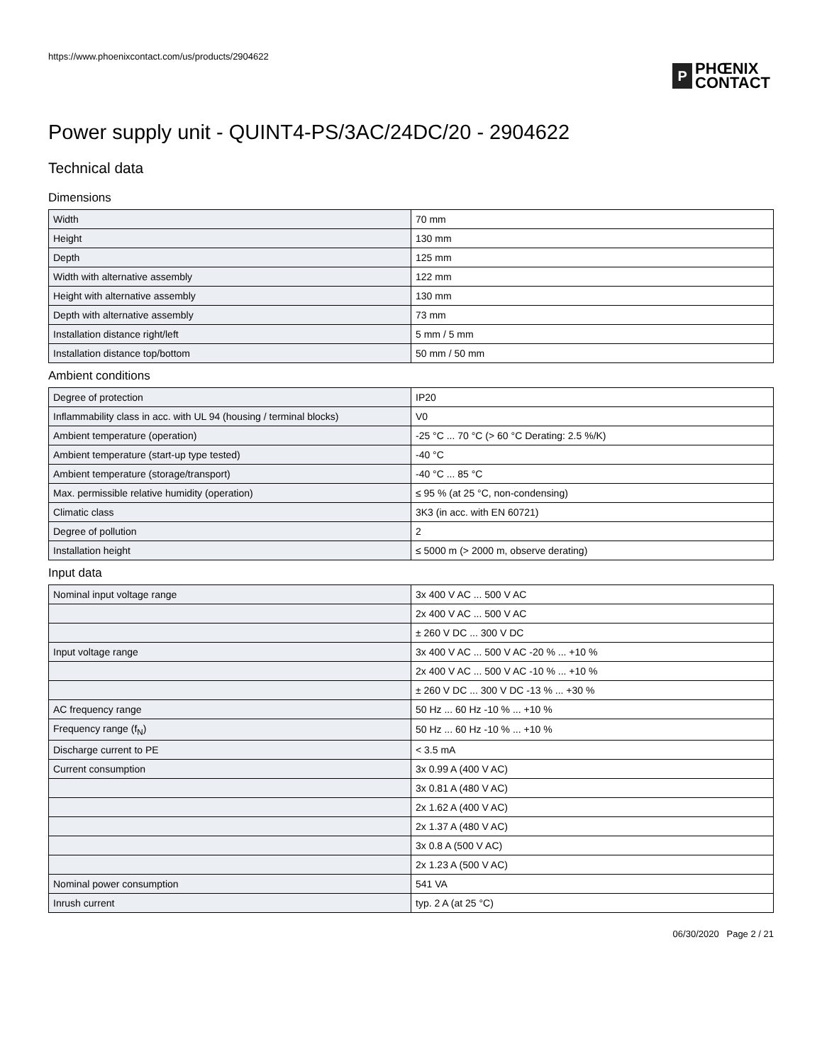https://www.phoenixcontact.com/us/products/2904622
P
PHŒNIX
CONTACT
Power supply unit - QUINT4-PS/3AC/24DC/20 - 2904622
Technical data
Dimensions
| Width | 70 mm |
| Height | 130 mm |
| Depth | 125 mm |
| Width with alternative assembly | 122 mm |
| Height with alternative assembly | 130 mm |
| Depth with alternative assembly | 73 mm |
| Installation distance right/left | 5 mm / 5 mm |
| Installation distance top/bottom | 50 mm / 50 mm |
Ambient conditions
| Degree of protection | IP20 |
| Inflammability class in acc. with UL 94 (housing / terminal blocks) | V0 |
| Ambient temperature (operation) | -25 °C ... 70 °C (> 60 °C Derating: 2.5 %/K) |
| Ambient temperature (start-up type tested) | -40 °C |
| Ambient temperature (storage/transport) | -40 °C ... 85 °C |
| Max. permissible relative humidity (operation) | ≤ 95 % (at 25 °C, non-condensing) |
| Climatic class | 3K3 (in acc. with EN 60721) |
| Degree of pollution | 2 |
| Installation height | ≤ 5000 m (> 2000 m, observe derating) |
Input data
| Nominal input voltage range | 3x 400 V AC ... 500 V AC |
| | 2x 400 V AC ... 500 V AC |
| | ± 260 V DC ... 300 V DC |
| Input voltage range | 3x 400 V AC ... 500 V AC -20 % ... +10 % |
| | 2x 400 V AC ... 500 V AC -10 % ... +10 % |
| | ± 260 V DC ... 300 V DC -13 % ... +30 % |
| AC frequency range | 50 Hz ... 60 Hz -10 % ... +10 % |
| Frequency range (f<sub>N</sub>) | 50 Hz ... 60 Hz -10 % ... +10 % |
| Discharge current to PE | < 3.5 mA |
| Current consumption | 3x 0.99 A (400 V AC) |
| | 3x 0.81 A (480 V AC) |
| | 2x 1.62 A (400 V AC) |
| | 2x 1.37 A (480 V AC) |
| | 3x 0.8 A (500 V AC) |
| | 2x 1.23 A (500 V AC) |
| Nominal power consumption | 541 VA |
| Inrush current | typ. 2 A (at 25 °C) |
06/30/2020 Page 2 / 21